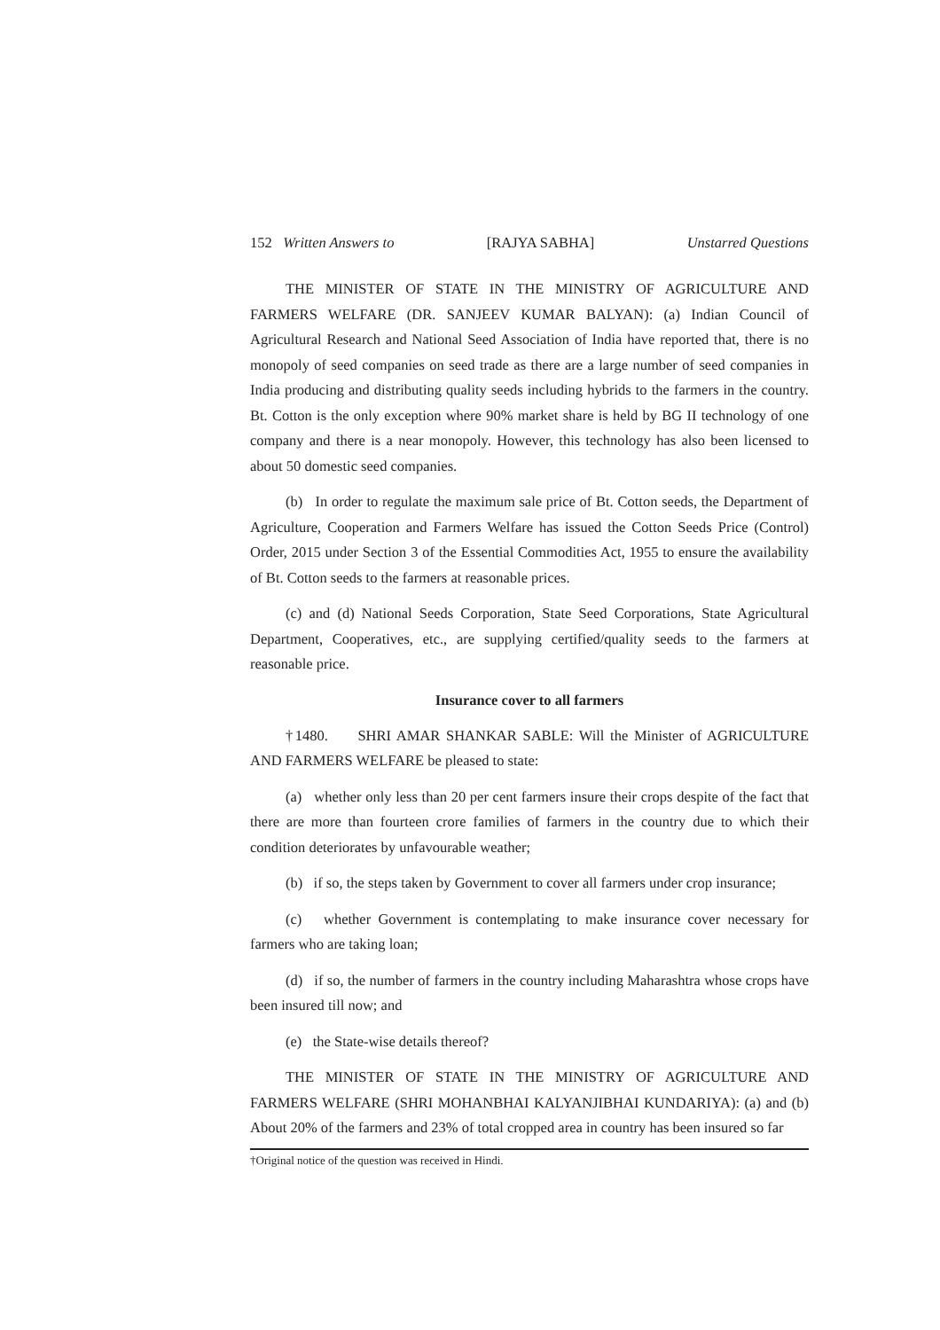152 Written Answers to [RAJYA SABHA] Unstarred Questions
THE MINISTER OF STATE IN THE MINISTRY OF AGRICULTURE AND FARMERS WELFARE (DR. SANJEEV KUMAR BALYAN): (a) Indian Council of Agricultural Research and National Seed Association of India have reported that, there is no monopoly of seed companies on seed trade as there are a large number of seed companies in India producing and distributing quality seeds including hybrids to the farmers in the country. Bt. Cotton is the only exception where 90% market share is held by BG II technology of one company and there is a near monopoly. However, this technology has also been licensed to about 50 domestic seed companies.
(b) In order to regulate the maximum sale price of Bt. Cotton seeds, the Department of Agriculture, Cooperation and Farmers Welfare has issued the Cotton Seeds Price (Control) Order, 2015 under Section 3 of the Essential Commodities Act, 1955 to ensure the availability of Bt. Cotton seeds to the farmers at reasonable prices.
(c) and (d) National Seeds Corporation, State Seed Corporations, State Agricultural Department, Cooperatives, etc., are supplying certified/quality seeds to the farmers at reasonable price.
Insurance cover to all farmers
†1480. SHRI AMAR SHANKAR SABLE: Will the Minister of AGRICULTURE AND FARMERS WELFARE be pleased to state:
(a) whether only less than 20 per cent farmers insure their crops despite of the fact that there are more than fourteen crore families of farmers in the country due to which their condition deteriorates by unfavourable weather;
(b) if so, the steps taken by Government to cover all farmers under crop insurance;
(c) whether Government is contemplating to make insurance cover necessary for farmers who are taking loan;
(d) if so, the number of farmers in the country including Maharashtra whose crops have been insured till now; and
(e) the State-wise details thereof?
THE MINISTER OF STATE IN THE MINISTRY OF AGRICULTURE AND FARMERS WELFARE (SHRI MOHANBHAI KALYANJIBHAI KUNDARIYA): (a) and (b) About 20% of the farmers and 23% of total cropped area in country has been insured so far
†Original notice of the question was received in Hindi.